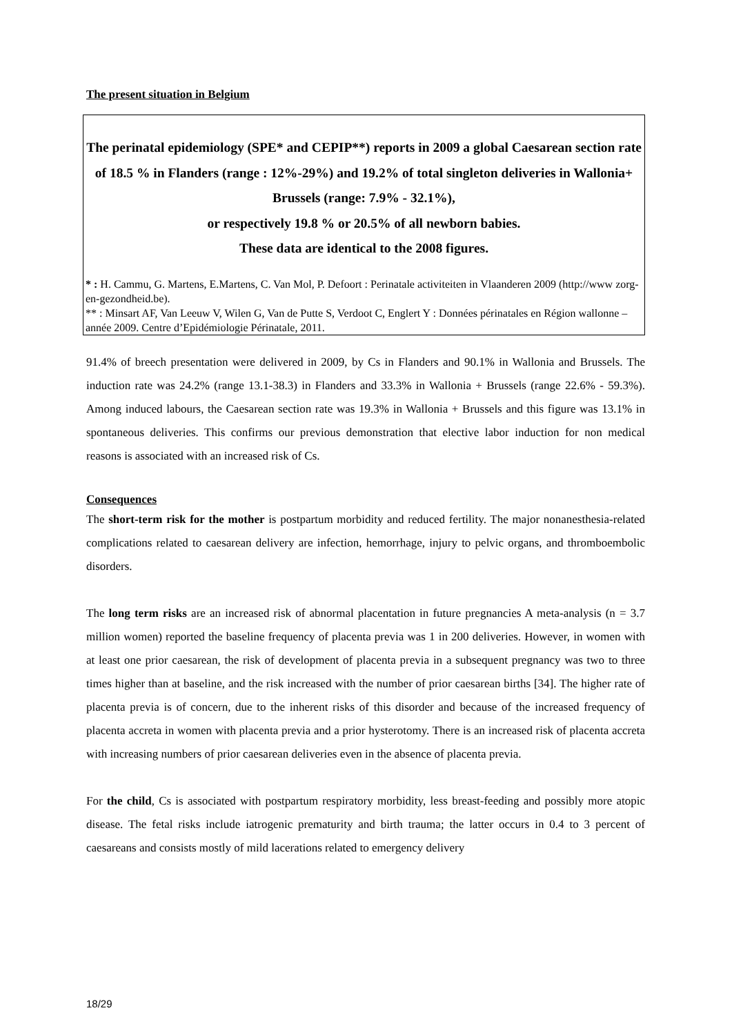The present situation in Belgium
The perinatal epidemiology (SPE* and CEPIP**) reports in 2009 a global Caesarean section rate of 18.5 % in Flanders (range : 12%-29%) and 19.2% of total singleton deliveries in Wallonia+ Brussels (range: 7.9% - 32.1%),
or respectively 19.8 % or 20.5% of all newborn babies.
These data are identical to the 2008 figures.
* : H. Cammu, G. Martens, E.Martens, C. Van Mol, P. Defoort : Perinatale activiteiten in Vlaanderen 2009 (http://www zorg-en-gezondheid.be).
** : Minsart AF, Van Leeuw V, Wilen G, Van de Putte S, Verdoot C, Englert Y : Données périnatales en Région wallonne – année 2009. Centre d’Epidémiologie Périnatale, 2011.
91.4% of breech presentation were delivered in 2009, by Cs in Flanders and 90.1% in Wallonia and Brussels. The induction rate was 24.2% (range 13.1-38.3) in Flanders and 33.3% in Wallonia + Brussels (range 22.6% - 59.3%). Among induced labours, the Caesarean section rate was 19.3% in Wallonia + Brussels and this figure was 13.1% in spontaneous deliveries. This confirms our previous demonstration that elective labor induction for non medical reasons is associated with an increased risk of Cs.
Consequences
The short-term risk for the mother is postpartum morbidity and reduced fertility. The major nonanesthesia-related complications related to caesarean delivery are infection, hemorrhage, injury to pelvic organs, and thromboembolic disorders.
The long term risks are an increased risk of abnormal placentation in future pregnancies A meta-analysis (n = 3.7 million women) reported the baseline frequency of placenta previa was 1 in 200 deliveries. However, in women with at least one prior caesarean, the risk of development of placenta previa in a subsequent pregnancy was two to three times higher than at baseline, and the risk increased with the number of prior caesarean births [34]. The higher rate of placenta previa is of concern, due to the inherent risks of this disorder and because of the increased frequency of placenta accreta in women with placenta previa and a prior hysterotomy. There is an increased risk of placenta accreta with increasing numbers of prior caesarean deliveries even in the absence of placenta previa.
For the child, Cs is associated with postpartum respiratory morbidity, less breast-feeding and possibly more atopic disease. The fetal risks include iatrogenic prematurity and birth trauma; the latter occurs in 0.4 to 3 percent of caesareans and consists mostly of mild lacerations related to emergency delivery
18/29